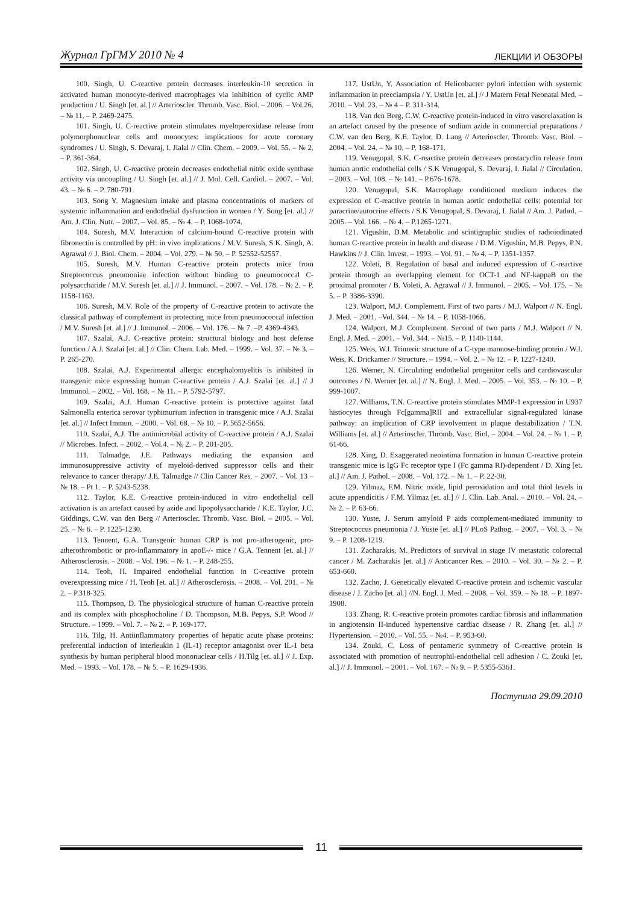Журнал ГрГМУ 2010 № 4 ЛЕКЦИИ И ОБЗОРЫ
100. Singh, U. C-reactive protein decreases interleukin-10 secretion in activated human monocyte-derived macrophages via inhibition of cyclic AMP production / U. Singh [et. al.] // Arterioscler. Thromb. Vasc. Biol. – 2006. – Vol.26. – № 11. – P. 2469-2475.
101. Singh, U. C-reactive protein stimulates myeloperoxidase release from polymorphonuclear cells and monocytes: implications for acute coronary syndromes / U. Singh, S. Devaraj, I. Jialal // Clin. Chem. – 2009. – Vol. 55. – № 2. – P. 361-364.
102. Singh, U. C-reactive protein decreases endothelial nitric oxide synthase activity via uncoupling / U. Singh [et. al.] // J. Mol. Cell. Cardiol. – 2007. – Vol. 43. – № 6. – P. 780-791.
103. Song Y. Magnesium intake and plasma concentrations of markers of systemic inflammation and endothelial dysfunction in women / Y. Song [et. al.] // Am. J. Clin. Nutr. – 2007. – Vol. 85. – № 4. – P. 1068-1074.
104. Suresh, M.V. Interaction of calcium-bound C-reactive protein with fibronectin is controlled by pH: in vivo implications / M.V. Suresh, S.K. Singh, A. Agrawal // J. Biol. Chem. – 2004. – Vol. 279. – № 50. – P. 52552-52557.
105. Suresh, M.V. Human C-reactive protein protects mice from Streptococcus pneumoniae infection without binding to pneumococcal C-polysaccharide / M.V. Suresh [et. al.] // J. Immunol. – 2007. – Vol. 178. – № 2. – P. 1158-1163.
106. Suresh, M.V. Role of the property of C-reactive protein to activate the classical pathway of complement in protecting mice from pneumococcal infection / M.V. Suresh [et. al.] // J. Immunol. – 2006. – Vol. 176. – № 7. –P. 4369-4343.
107. Szalai, A.J. C-reactive protein: structural biology and host defense function / A.J. Szalai [et. al.] // Clin. Chem. Lab. Med. – 1999. – Vol. 37. – № 3. – P. 265-270.
108. Szalai, A.J. Experimental allergic encephalomyelitis is inhibited in transgenic mice expressing human C-reactive protein / A.J. Szalai [et. al.] // J Immunol. – 2002. – Vol. 168. – № 11. – P. 5792-5797.
109. Szalai, A.J. Human C-reactive protein is protective against fatal Salmonella enterica serovar typhimurium infection in transgenic mice / A.J. Szalai [et. al.] // Infect Immun. – 2000. – Vol. 68. – № 10. – P. 5652-5656.
110. Szalai, A.J. The antimicrobial activity of C-reactive protein / A.J. Szalai // Microbes. Infect. – 2002. – Vol.4. – № 2. – P. 201-205.
111. Talmadge, J.E. Pathways mediating the expansion and immunosuppressive activity of myeloid-derived suppressor cells and their relevance to cancer therapy/ J.E. Talmadge // Clin Cancer Res. – 2007. – Vol. 13 – № 18. – Pt 1. – P. 5243-5238.
112. Taylor, K.E. C-reactive protein-induced in vitro endothelial cell activation is an artefact caused by azide and lipopolysaccharide / K.E. Taylor, J.C. Giddings, C.W. van den Berg // Arterioscler. Thromb. Vasc. Biol. – 2005. – Vol. 25. – № 6. – P. 1225-1230.
113. Tennent, G.A. Transgenic human CRP is not pro-atherogenic, pro-atherothrombotic or pro-inflammatory in apoE-/- mice / G.A. Tennent [et. al.] // Atherosclerosis. – 2008. – Vol. 196. – № 1. – P. 248-255.
114. Teoh, H. Impaired endothelial function in C-reactive protein overexpressing mice / H. Teoh [et. al.] // Atherosclerosis. – 2008. – Vol. 201. – № 2. – P.318-325.
115. Thompson, D. The physiological structure of human C-reactive protein and its complex with phosphocholine / D. Thompson, M.B. Pepys, S.P. Wood // Structure. – 1999. – Vol. 7. – № 2. – P. 169-177.
116. Tilg, H. Antiinflammatory properties of hepatic acute phase proteins: preferential induction of interleukin 1 (IL-1) receptor antagonist over IL-1 beta synthesis by human peripheral blood mononuclear cells / H.Tilg [et. al.] // J. Exp. Med. – 1993. – Vol. 178. – № 5. – P. 1629-1936.
117. UstUn, Y. Association of Helicobacter pylori infection with systemic inflammation in preeclampsia / Y. UstUn [et. al.] // J Matern Fetal Neonatal Med. – 2010. – Vol. 23. – № 4 – P. 311-314.
118. Van den Berg, C.W. C-reactive protein-induced in vitro vasorelaxation is an artefact caused by the presence of sodium azide in commercial preparations / C.W. van den Berg, K.E. Taylor, D. Lang // Arterioscler. Thromb. Vasc. Biol. – 2004. – Vol. 24. – № 10. – P. 168-171.
119. Venugopal, S.K. C-reactive protein decreases prostacyclin release from human aortic endothelial cells / S.K Venugopal, S. Devaraj, I. Jialal // Circulation. – 2003. – Vol. 108. – № 141. – P.676-1678.
120. Venugopal, S.K. Macrophage conditioned medium induces the expression of C-reactive protein in human aortic endothelial cells: potential for paracrine/autocrine effects / S.K Venugopal, S. Devaraj, I. Jialal // Am. J. Pathol. – 2005. – Vol. 166. – № 4. – P.1265-1271.
121. Vigushin, D.M. Metabolic and scintigraphic studies of radioiodinated human C-reactive protein in health and disease / D.M. Vigushin, M.B. Pepys, P.N. Hawkins // J. Clin. Invest. – 1993. – Vol. 91. – № 4. – P. 1351-1357.
122. Voleti, B. Regulation of basal and induced expression of C-reactive protein through an overlapping element for OCT-1 and NF-kappaB on the proximal promoter / B. Voleti, A. Agrawal // J. Immunol. – 2005. – Vol. 175. – № 5. – P. 3386-3390.
123. Walport, M.J. Complement. First of two parts / M.J. Walport // N. Engl. J. Med. – 2001. –Vol. 344. – № 14. – P. 1058-1066.
124. Walport, M.J. Complement. Second of two parts / M.J. Walport // N. Engl. J. Med. – 2001. – Vol. 344. – №15. – P. 1140-1144.
125. Weis, W.I. Trimeric structure of a C-type mannose-binding protein / W.I. Weis, K. Drickamer // Structure. – 1994. – Vol. 2. – № 12. – P. 1227-1240.
126. Werner, N. Circulating endothelial progenitor cells and cardiovascular outcomes / N. Werner [et. al.] // N. Engl. J. Med. – 2005. – Vol. 353. – № 10. – P. 999-1007.
127. Williams, T.N. C-reactive protein stimulates MMP-1 expression in U937 histiocytes through Fc[gamma]RII and extracellular signal-regulated kinase pathway: an implication of CRP involvement in plaque destabilization / T.N. Williams [et. al.] // Arterioscler. Thromb. Vasc. Biol. – 2004. – Vol. 24. – № 1. – P. 61-66.
128. Xing, D. Exaggerated neointima formation in human C-reactive protein transgenic mice is IgG Fc receptor type I (Fc gamma RI)-dependent / D. Xing [et. al.] // Am. J. Pathol. – 2008. – Vol. 172. – № 1. – P. 22-30.
129. Yilmaz, F.M. Nitric oxide, lipid peroxidation and total thiol levels in acute appendicitis / F.M. Yilmaz [et. al.] // J. Clin. Lab. Anal. – 2010. – Vol. 24. – № 2. – P. 63-66.
130. Yuste, J. Serum amyloid P aids complement-mediated immunity to Streptococcus pneumonia / J. Yuste [et. al.] // PLoS Pathog. – 2007. – Vol. 3. – № 9. – P. 1208-1219.
131. Zacharakis, M. Predictors of survival in stage IV metastatic colorectal cancer / M. Zacharakis [et. al.] // Anticancer Res. – 2010. – Vol. 30. – № 2. – P. 653-660.
132. Zacho, J. Genetically elevated C-reactive protein and ischemic vascular disease / J. Zacho [et. al.] //N. Engl. J. Med. – 2008. – Vol. 359. – № 18. – P. 1897-1908.
133. Zhang, R. C-reactive protein promotes cardiac fibrosis and inflammation in angiotensin II-induced hypertensive cardiac disease / R. Zhang [et. al.] // Hypertension. – 2010. – Vol. 55. – №4. – P. 953-60.
134. Zouki, C. Loss of pentameric symmetry of C-reactive protein is associated with promotion of neutrophil-endothelial cell adhesion / C. Zouki [et. al.] // J. Immunol. – 2001. – Vol. 167. – № 9. – P. 5355-5361.
Поступила 29.09.2010
11